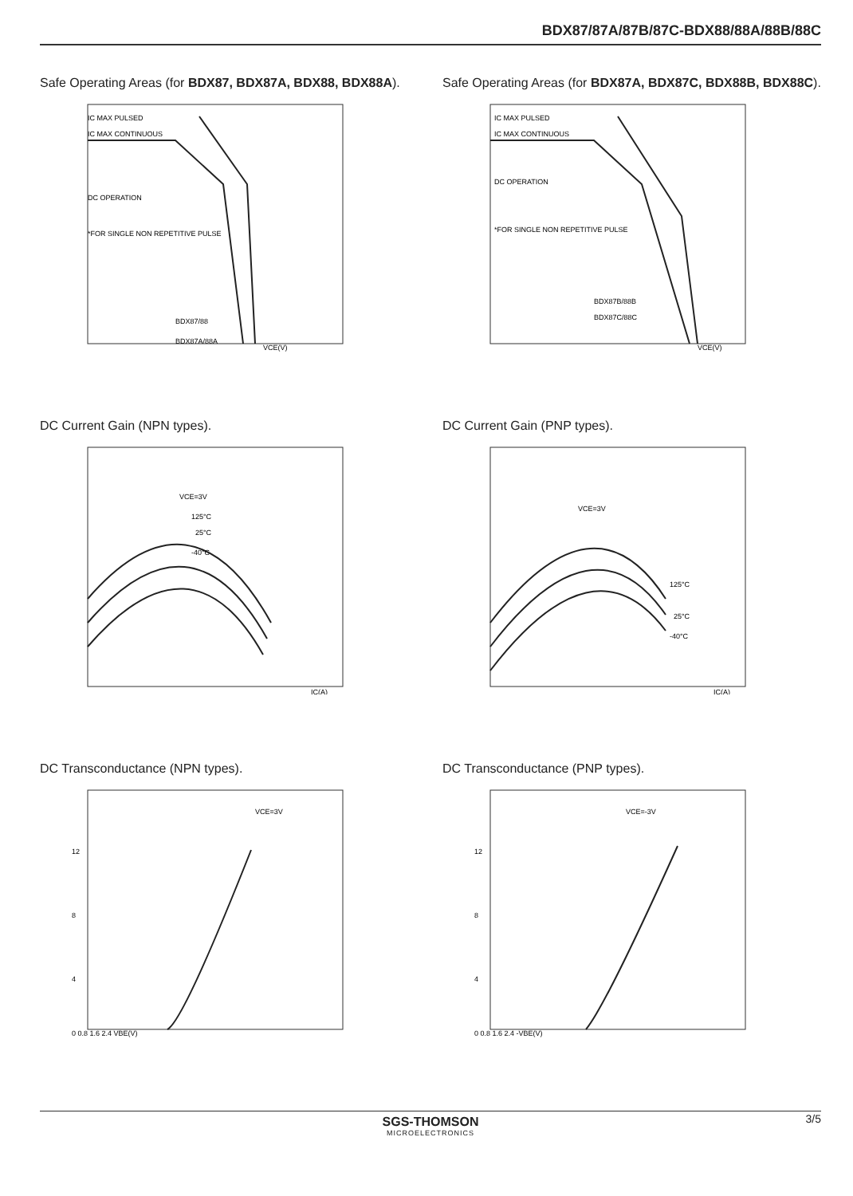BDX87/87A/87B/87C-BDX88/88A/88B/88C
Safe Operating Areas (for BDX87, BDX87A, BDX88, BDX88A).
IC MAX PULSED
IC MAX CONTINUOUS
DC OPERATION
*FOR SINGLE NON REPETITIVE PULSE
BDX87/88
BDX87A/88A
VCE(V)
Safe Operating Areas (for BDX87A, BDX87C, BDX88B, BDX88C).
IC MAX PULSED
IC MAX CONTINUOUS
DC OPERATION
*FOR SINGLE NON REPETITIVE PULSE
BDX87B/88B
BDX87C/88C
VCE(V)
DC Current Gain (NPN types).
VCE=3V
125°C
25°C
-40°C
IC(A)
DC Current Gain (PNP types).
VCE=3V
125°C
25°C
-40°C
IC(A)
DC Transconductance (NPN types).
VCE=3V
12
8
4
0 0.8 1.6 2.4 VBE(V)
DC Transconductance (PNP types).
VCE=-3V
12
8
4
0 0.8 1.6 2.4 -VBE(V)
3/5
SGS-THOMSON
MICROELECTRONICS